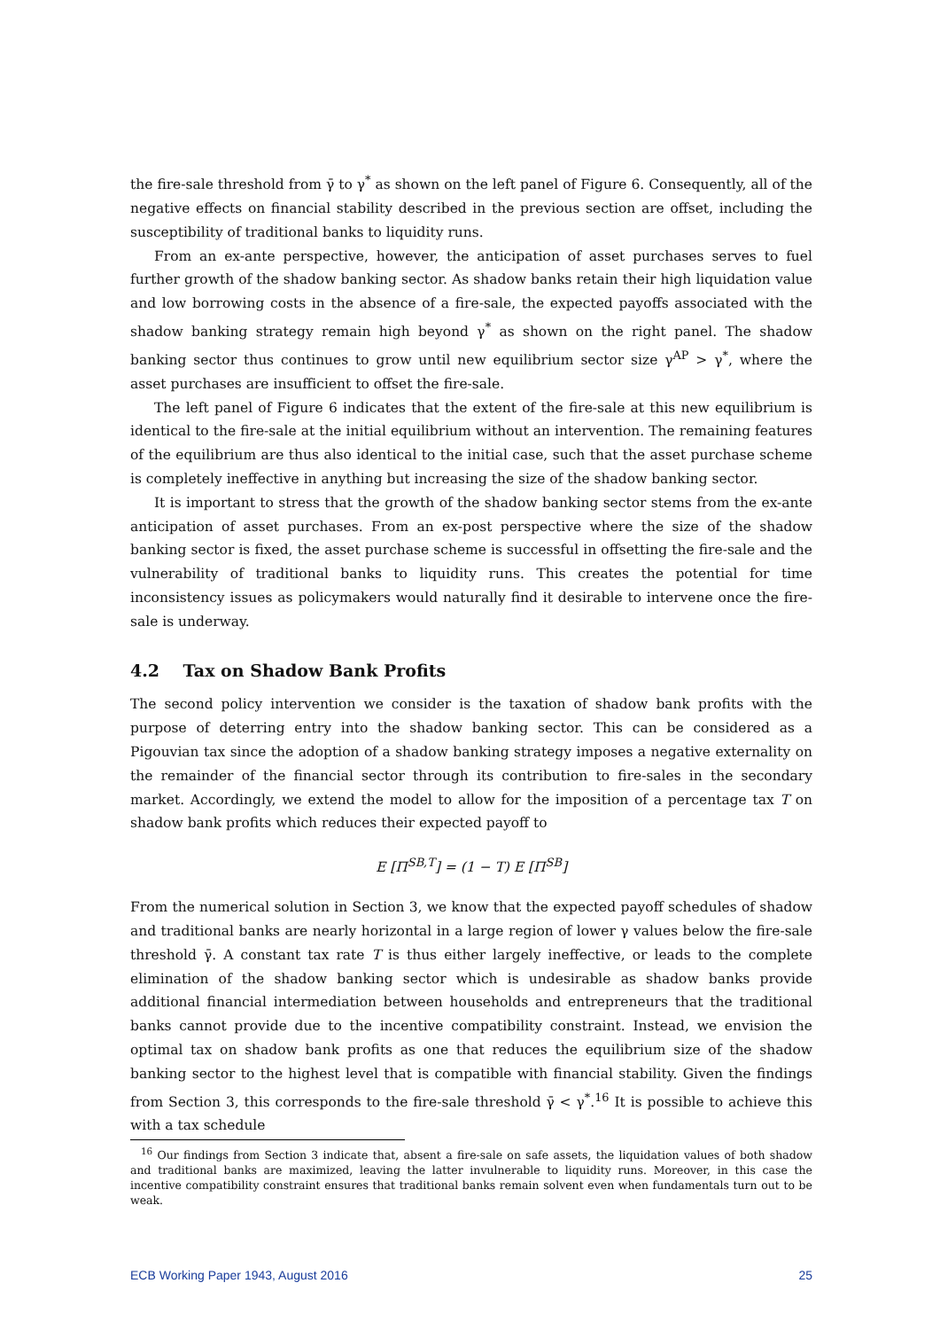the fire-sale threshold from γ̄ to γ<sup>*</sup> as shown on the left panel of Figure 6. Consequently, all of the negative effects on financial stability described in the previous section are offset, including the susceptibility of traditional banks to liquidity runs.
From an ex-ante perspective, however, the anticipation of asset purchases serves to fuel further growth of the shadow banking sector. As shadow banks retain their high liquidation value and low borrowing costs in the absence of a fire-sale, the expected payoffs associated with the shadow banking strategy remain high beyond γ<sup>*</sup> as shown on the right panel. The shadow banking sector thus continues to grow until new equilibrium sector size γ<sup>AP</sup> > γ<sup>*</sup>, where the asset purchases are insufficient to offset the fire-sale.
The left panel of Figure 6 indicates that the extent of the fire-sale at this new equilibrium is identical to the fire-sale at the initial equilibrium without an intervention. The remaining features of the equilibrium are thus also identical to the initial case, such that the asset purchase scheme is completely ineffective in anything but increasing the size of the shadow banking sector.
It is important to stress that the growth of the shadow banking sector stems from the ex-ante anticipation of asset purchases. From an ex-post perspective where the size of the shadow banking sector is fixed, the asset purchase scheme is successful in offsetting the fire-sale and the vulnerability of traditional banks to liquidity runs. This creates the potential for time inconsistency issues as policymakers would naturally find it desirable to intervene once the fire-sale is underway.
4.2 Tax on Shadow Bank Profits
The second policy intervention we consider is the taxation of shadow bank profits with the purpose of deterring entry into the shadow banking sector. This can be considered as a Pigouvian tax since the adoption of a shadow banking strategy imposes a negative externality on the remainder of the financial sector through its contribution to fire-sales in the secondary market. Accordingly, we extend the model to allow for the imposition of a percentage tax T on shadow bank profits which reduces their expected payoff to
E [Π<sup>SB,T</sup>] = (1 − T) E [Π<sup>SB</sup>]
From the numerical solution in Section 3, we know that the expected payoff schedules of shadow and traditional banks are nearly horizontal in a large region of lower γ values below the fire-sale threshold γ̄. A constant tax rate T is thus either largely ineffective, or leads to the complete elimination of the shadow banking sector which is undesirable as shadow banks provide additional financial intermediation between households and entrepreneurs that the traditional banks cannot provide due to the incentive compatibility constraint. Instead, we envision the optimal tax on shadow bank profits as one that reduces the equilibrium size of the shadow banking sector to the highest level that is compatible with financial stability. Given the findings from Section 3, this corresponds to the fire-sale threshold γ̄ < γ<sup>*</sup>.<sup>16</sup> It is possible to achieve this with a tax schedule
<sup>16</sup> Our findings from Section 3 indicate that, absent a fire-sale on safe assets, the liquidation values of both shadow and traditional banks are maximized, leaving the latter invulnerable to liquidity runs. Moreover, in this case the incentive compatibility constraint ensures that traditional banks remain solvent even when fundamentals turn out to be weak.
ECB Working Paper 1943, August 2016 25